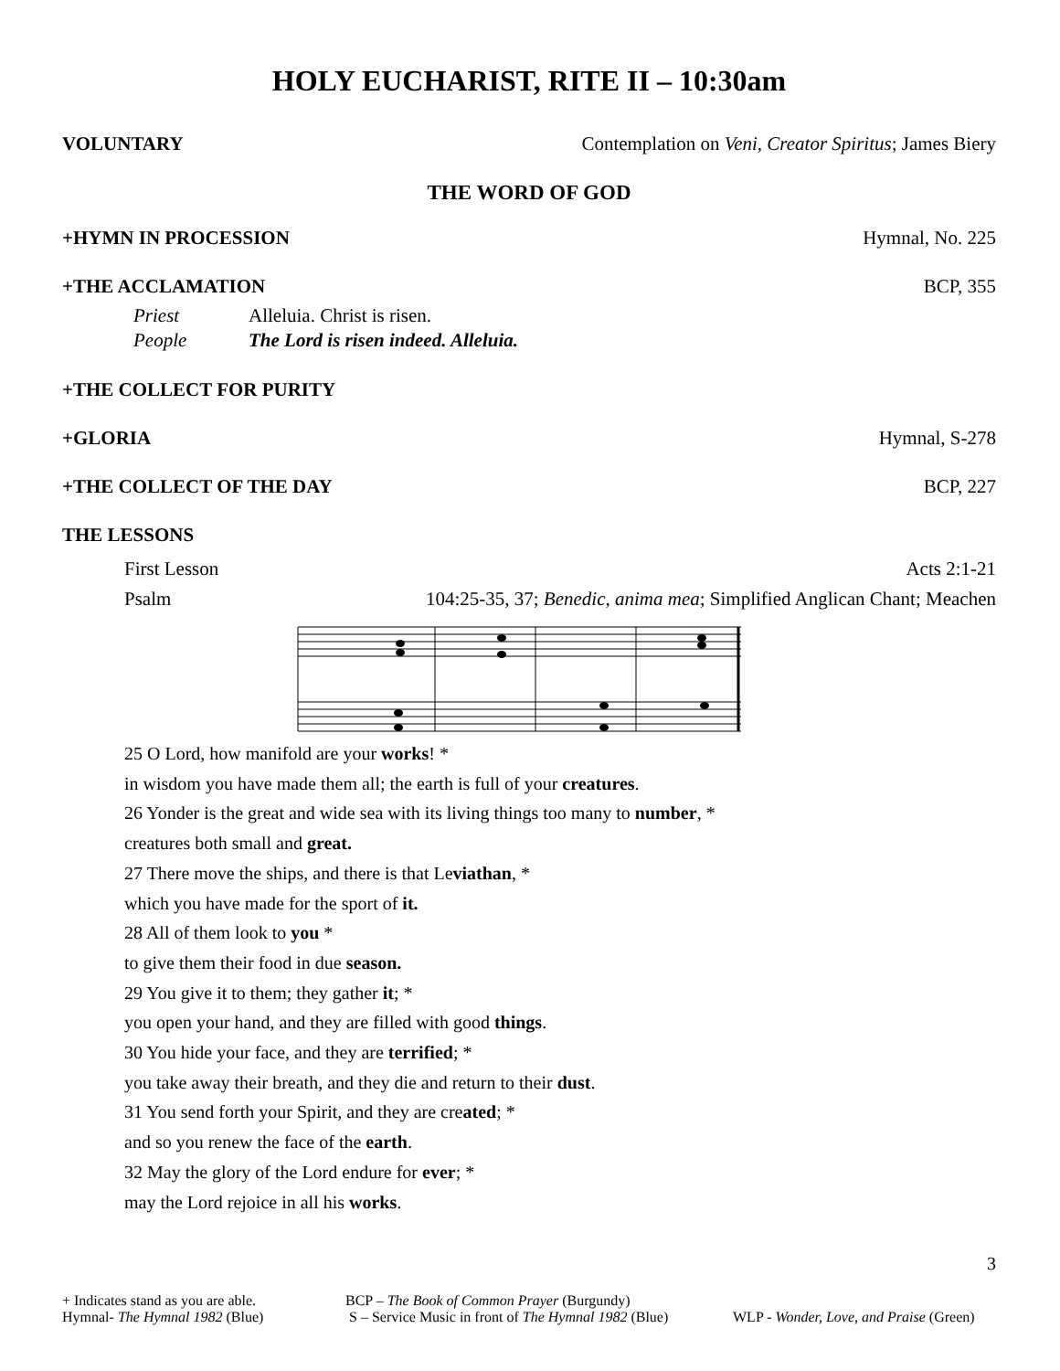HOLY EUCHARIST, RITE II – 10:30am
VOLUNTARY Contemplation on Veni, Creator Spiritus; James Biery
THE WORD OF GOD
+HYMN IN PROCESSION Hymnal, No. 225
+THE ACCLAMATION BCP, 355
Priest Alleluia. Christ is risen.
People The Lord is risen indeed. Alleluia.
+THE COLLECT FOR PURITY
+GLORIA Hymnal, S-278
+THE COLLECT OF THE DAY BCP, 227
THE LESSONS
First Lesson Acts 2:1-21
Psalm 104:25-35, 37; Benedic, anima mea; Simplified Anglican Chant; Meachen
25 O Lord, how manifold are your works! *
in wisdom you have made them all; the earth is full of your creatures.
26 Yonder is the great and wide sea with its living things too many to number, *
creatures both small and great.
27 There move the ships, and there is that Leviathan, *
which you have made for the sport of it.
28 All of them look to you *
to give them their food in due season.
29 You give it to them; they gather it; *
you open your hand, and they are filled with good things.
30 You hide your face, and they are terrified; *
you take away their breath, and they die and return to their dust.
31 You send forth your Spirit, and they are created; *
and so you renew the face of the earth.
32 May the glory of the Lord endure for ever; *
may the Lord rejoice in all his works.
3
+ Indicates stand as you are able. BCP – The Book of Common Prayer (Burgundy)
Hymnal- The Hymnal 1982 (Blue) S – Service Music in front of The Hymnal 1982 (Blue) WLP - Wonder, Love, and Praise (Green)